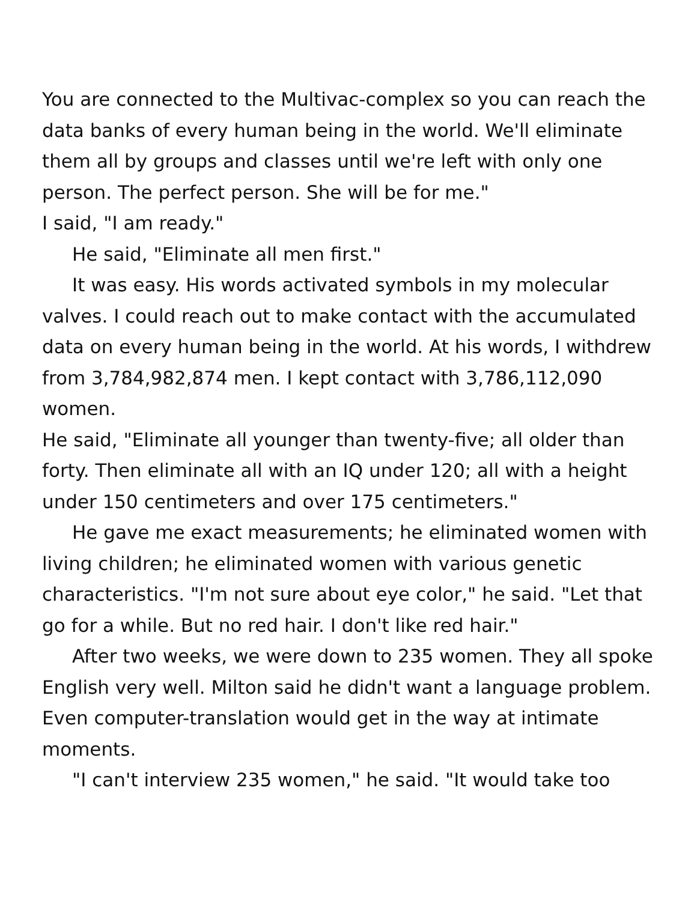You are connected to the Multivac-complex so you can reach the data banks of every human being in the world. We'll eliminate them all by groups and classes until we're left with only one person. The perfect person. She will be for me."
I said, "I am ready."
He said, "Eliminate all men first."
It was easy. His words activated symbols in my molecular valves. I could reach out to make contact with the accumulated data on every human being in the world. At his words, I withdrew from 3,784,982,874 men. I kept contact with 3,786,112,090 women.
He said, "Eliminate all younger than twenty-five; all older than forty. Then eliminate all with an IQ under 120; all with a height under 150 centimeters and over 175 centimeters."
He gave me exact measurements; he eliminated women with living children; he eliminated women with various genetic characteristics. "I'm not sure about eye color," he said. "Let that go for a while. But no red hair. I don't like red hair."
After two weeks, we were down to 235 women. They all spoke English very well. Milton said he didn't want a language problem. Even computer-translation would get in the way at intimate moments.
"I can't interview 235 women," he said. "It would take too